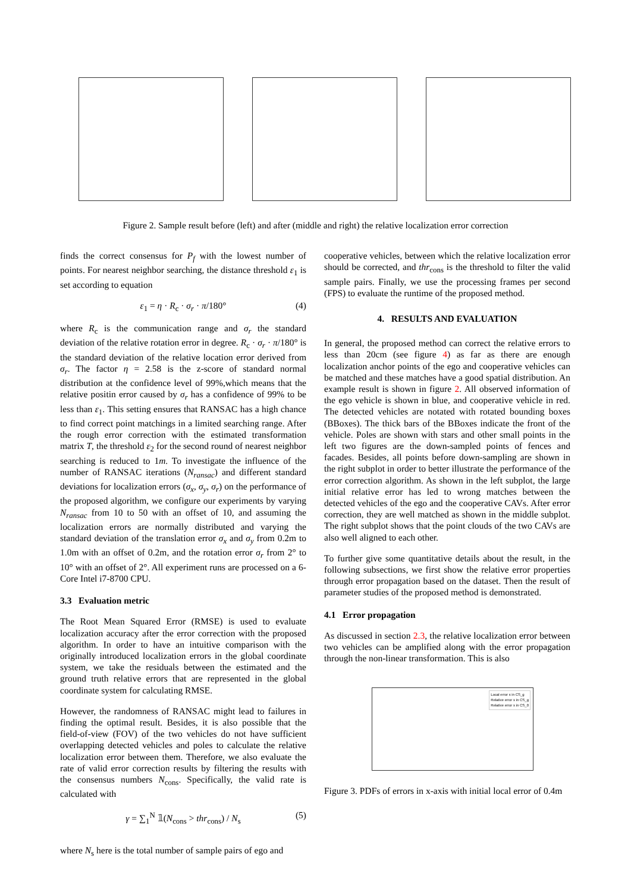Figure 2. Sample result before (left) and after (middle and right) the relative localization error correction
finds the correct consensus for P<sub>f</sub> with the lowest number of points. For nearest neighbor searching, the distance threshold ε<sub>1</sub> is set according to equation
ε<sub>1</sub> = η · R<sub>c</sub> · σ<sub>r</sub> · π/180° (4)
where R<sub>c</sub> is the communication range and σ<sub>r</sub> the standard deviation of the relative rotation error in degree. R<sub>c</sub> · σ<sub>r</sub> · π/180° is the standard deviation of the relative location error derived from σ<sub>r</sub>. The factor η = 2.58 is the z-score of standard normal distribution at the confidence level of 99%,which means that the relative positin error caused by σ<sub>r</sub> has a confidence of 99% to be less than ε<sub>1</sub>. This setting ensures that RANSAC has a high chance to find correct point matchings in a limited searching range. After the rough error correction with the estimated transformation matrix T, the threshold ε<sub>2</sub> for the second round of nearest neighbor searching is reduced to 1m. To investigate the influence of the number of RANSAC iterations (N<sub>ransac</sub>) and different standard deviations for localization errors (σ<sub>x</sub>, σ<sub>y</sub>, σ<sub>r</sub>) on the performance of the proposed algorithm, we configure our experiments by varying N<sub>ransac</sub> from 10 to 50 with an offset of 10, and assuming the localization errors are normally distributed and varying the standard deviation of the translation error σ<sub>x</sub> and σ<sub>y</sub> from 0.2m to 1.0m with an offset of 0.2m, and the rotation error σ<sub>r</sub> from 2° to 10° with an offset of 2°. All experiment runs are processed on a 6-Core Intel i7-8700 CPU.
3.3 Evaluation metric
The Root Mean Squared Error (RMSE) is used to evaluate localization accuracy after the error correction with the proposed algorithm. In order to have an intuitive comparison with the originally introduced localization errors in the global coordinate system, we take the residuals between the estimated and the ground truth relative errors that are represented in the global coordinate system for calculating RMSE.
However, the randomness of RANSAC might lead to failures in finding the optimal result. Besides, it is also possible that the field-of-view (FOV) of the two vehicles do not have sufficient overlapping detected vehicles and poles to calculate the relative localization error between them. Therefore, we also evaluate the rate of valid error correction results by filtering the results with the consensus numbers N<sub>cons</sub>. Specifically, the valid rate is calculated with
γ = ∑<sub>1</sub><sup>N</sup> 𝟙(N<sub>cons</sub> > thr<sub>cons</sub>) / N<sub>s</sub> (5)
where N<sub>s</sub> here is the total number of sample pairs of ego and
cooperative vehicles, between which the relative localization error should be corrected, and thr<sub>cons</sub> is the threshold to filter the valid sample pairs. Finally, we use the processing frames per second (FPS) to evaluate the runtime of the proposed method.
4. RESULTS AND EVALUATION
In general, the proposed method can correct the relative errors to less than 20cm (see figure 4) as far as there are enough localization anchor points of the ego and cooperative vehicles can be matched and these matches have a good spatial distribution. An example result is shown in figure 2. All observed information of the ego vehicle is shown in blue, and cooperative vehicle in red. The detected vehicles are notated with rotated bounding boxes (BBoxes). The thick bars of the BBoxes indicate the front of the vehicle. Poles are shown with stars and other small points in the left two figures are the down-sampled points of fences and facades. Besides, all points before down-sampling are shown in the right subplot in order to better illustrate the performance of the error correction algorithm. As shown in the left subplot, the large initial relative error has led to wrong matches between the detected vehicles of the ego and the cooperative CAVs. After error correction, they are well matched as shown in the middle subplot. The right subplot shows that the point clouds of the two CAVs are also well aligned to each other.
To further give some quantitative details about the result, in the following subsections, we first show the relative error properties through error propagation based on the dataset. Then the result of parameter studies of the proposed method is demonstrated.
4.1 Error propagation
As discussed in section 2.3, the relative localization error between two vehicles can be amplified along with the error propagation through the non-linear transformation. This is also
Local error x in CS_g
Relative error x in CS_g
Relative error x in CS_0
Figure 3. PDFs of errors in x-axis with initial local error of 0.4m